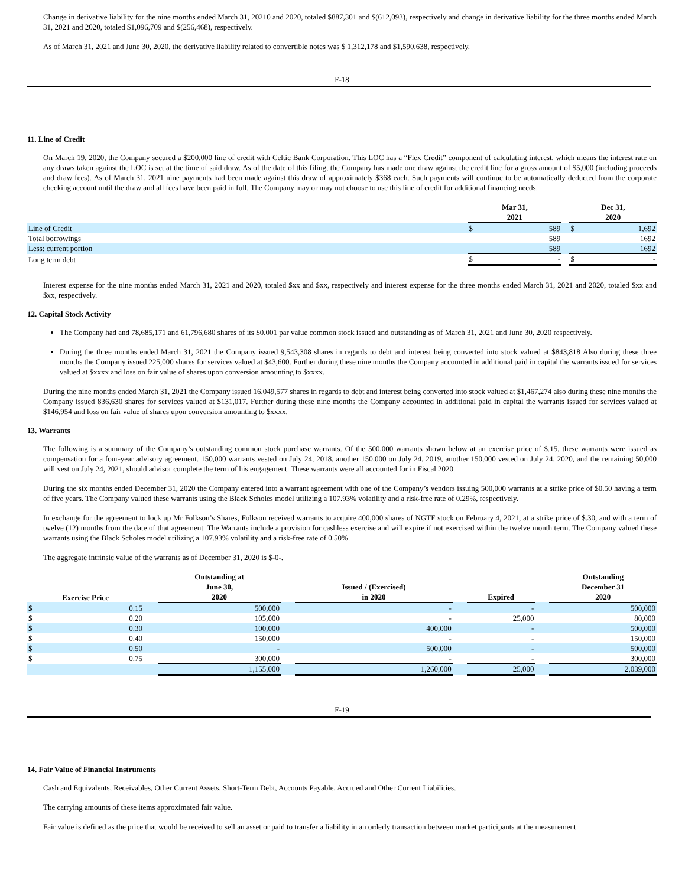Change in derivative liability for the nine months ended March 31, 20210 and 2020, totaled $887,301 and $(612,093), respectively and change in derivative liability for the three months ended March 31, 2021 and 2020, totaled $1,096,709 and $(256,468), respectively.
As of March 31, 2021 and June 30, 2020, the derivative liability related to convertible notes was $ 1,312,178 and $1,590,638, respectively.
F-18
11. Line of Credit
On March 19, 2020, the Company secured a $200,000 line of credit with Celtic Bank Corporation. This LOC has a “Flex Credit” component of calculating interest, which means the interest rate on any draws taken against the LOC is set at the time of said draw. As of the date of this filing, the Company has made one draw against the credit line for a gross amount of $5,000 (including proceeds and draw fees). As of March 31, 2021 nine payments had been made against this draw of approximately $368 each. Such payments will continue to be automatically deducted from the corporate checking account until the draw and all fees have been paid in full. The Company may or may not choose to use this line of credit for additional financing needs.
| | Mar 31, 2021 | | | Dec 31, 2020 | |
| Line of Credit | $ | 589 | | $ | 1,692 |
| Total borrowings | | 589 | | | 1692 |
| Less: current portion | | 589 | | | 1692 |
| Long term debt | $ | - | | $ | - |
Interest expense for the nine months ended March 31, 2021 and 2020, totaled $xx and $xx, respectively and interest expense for the three months ended March 31, 2021 and 2020, totaled $xx and $xx, respectively.
12. Capital Stock Activity
The Company had and 78,685,171 and 61,796,680 shares of its $0.001 par value common stock issued and outstanding as of March 31, 2021 and June 30, 2020 respectively.
During the three months ended March 31, 2021 the Company issued 9,543,308 shares in regards to debt and interest being converted into stock valued at $843,818 Also during these three months the Company issued 225,000 shares for services valued at $43,600. Further during these nine months the Company accounted in additional paid in capital the warrants issued for services valued at $xxxx and loss on fair value of shares upon conversion amounting to $xxxx.
During the nine months ended March 31, 2021 the Company issued 16,049,577 shares in regards to debt and interest being converted into stock valued at $1,467,274 also during these nine months the Company issued 836,630 shares for services valued at $131,017. Further during these nine months the Company accounted in additional paid in capital the warrants issued for services valued at $146,954 and loss on fair value of shares upon conversion amounting to $xxxx.
13. Warrants
The following is a summary of the Company’s outstanding common stock purchase warrants. Of the 500,000 warrants shown below at an exercise price of $.15, these warrants were issued as compensation for a four-year advisory agreement. 150,000 warrants vested on July 24, 2018, another 150,000 on July 24, 2019, another 150,000 vested on July 24, 2020, and the remaining 50,000 will vest on July 24, 2021, should advisor complete the term of his engagement. These warrants were all accounted for in Fiscal 2020.
During the six months ended December 31, 2020 the Company entered into a warrant agreement with one of the Company’s vendors issuing 500,000 warrants at a strike price of $0.50 having a term of five years. The Company valued these warrants using the Black Scholes model utilizing a 107.93% volatility and a risk-free rate of 0.29%, respectively.
In exchange for the agreement to lock up Mr Folkson’s Shares, Folkson received warrants to acquire 400,000 shares of NGTF stock on February 4, 2021, at a strike price of $.30, and with a term of twelve (12) months from the date of that agreement. The Warrants include a provision for cashless exercise and will expire if not exercised within the twelve month term. The Company valued these warrants using the Black Scholes model utilizing a 107.93% volatility and a risk-free rate of 0.50%.
The aggregate intrinsic value of the warrants as of December 31, 2020 is $-0-.
| Exercise Price | | | Outstanding at June 30, 2020 | | Issued / (Exercised) in 2020 | | Expired | | Outstanding December 31 2020 |
| $ | 0.15 | | 500,000 | | - | | - | | 500,000 |
| $ | 0.20 | | 105,000 | | - | | 25,000 | | 80,000 |
| $ | 0.30 | | 100,000 | | 400,000 | | - | | 500,000 |
| $ | 0.40 | | 150,000 | | - | | - | | 150,000 |
| $ | 0.50 | | - | | 500,000 | | - | | 500,000 |
| $ | 0.75 | | 300,000 | | - | | - | | 300,000 |
| | | | 1,155,000 | | 1,260,000 | | 25,000 | | 2,039,000 |
F-19
14. Fair Value of Financial Instruments
Cash and Equivalents, Receivables, Other Current Assets, Short-Term Debt, Accounts Payable, Accrued and Other Current Liabilities.
The carrying amounts of these items approximated fair value.
Fair value is defined as the price that would be received to sell an asset or paid to transfer a liability in an orderly transaction between market participants at the measurement